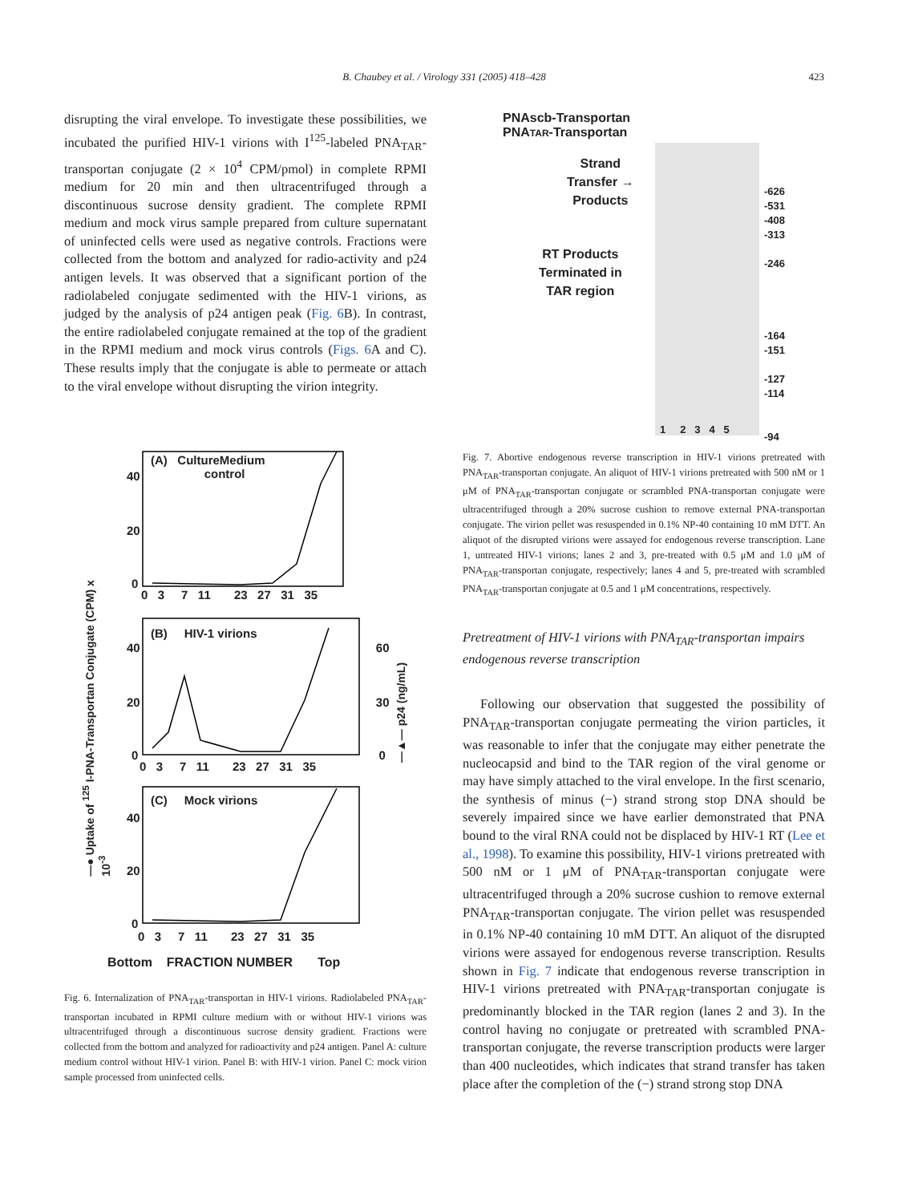B. Chaubey et al. / Virology 331 (2005) 418–428 423
disrupting the viral envelope. To investigate these possibilities, we incubated the purified HIV-1 virions with I<sup>125</sup>-labeled PNA<sub>TAR</sub>-transportan conjugate (2 × 10<sup>4</sup> CPM/pmol) in complete RPMI medium for 20 min and then ultracentrifuged through a discontinuous sucrose density gradient. The complete RPMI medium and mock virus sample prepared from culture supernatant of uninfected cells were used as negative controls. Fractions were collected from the bottom and analyzed for radio-activity and p24 antigen levels. It was observed that a significant portion of the radiolabeled conjugate sedimented with the HIV-1 virions, as judged by the analysis of p24 antigen peak (Fig. 6 B). In contrast, the entire radiolabeled conjugate remained at the top of the gradient in the RPMI medium and mock virus controls (Figs. 6 A and C). These results imply that the conjugate is able to permeate or attach to the viral envelope without disrupting the virion integrity.
(A) CultureMedium
control
40
20
0
0 3 7 11 23 27 31 35
(B) HIV-1 virions
40 60
20 30
0 0
0 3 7 11 23 27 31 35
(C) Mock virions
40
20
0
0 3 7 11 23 27 31 35
Bottom FRACTION NUMBER Top
—● Uptake of <sup>125</sup> I-PNA-Transportan Conjugate (CPM) x 10<sup>-3</sup>
—▲— p24 (ng/mL)
Fig. 6. Internalization of PNA<sub>TAR</sub>-transportan in HIV-1 virions. Radiolabeled PNA<sub>TAR</sub>-transportan incubated in RPMI culture medium with or without HIV-1 virions was ultracentrifuged through a discontinuous sucrose density gradient. Fractions were collected from the bottom and analyzed for radioactivity and p24 antigen. Panel A: culture medium control without HIV-1 virion. Panel B: with HIV-1 virion. Panel C: mock virion sample processed from uninfected cells.
PNAscb-Transportan
PNATAR-Transportan
Strand
Transfer →
Products
RT Products
Terminated in
TAR region
-626
-531
-408
-313
-246
-164
-151
-127
-114
-94
1 2 3 4 5
Fig. 7. Abortive endogenous reverse transcription in HIV-1 virions pretreated with PNA<sub>TAR</sub>-transportan conjugate. An aliquot of HIV-1 virions pretreated with 500 nM or 1 μM of PNA<sub>TAR</sub>-transportan conjugate or scrambled PNA-transportan conjugate were ultracentrifuged through a 20% sucrose cushion to remove external PNA-transportan conjugate. The virion pellet was resuspended in 0.1% NP-40 containing 10 mM DTT. An aliquot of the disrupted virions were assayed for endogenous reverse transcription. Lane 1, untreated HIV-1 virions; lanes 2 and 3, pre-treated with 0.5 μM and 1.0 μM of PNA<sub>TAR</sub>-transportan conjugate, respectively; lanes 4 and 5, pre-treated with scrambled PNA<sub>TAR</sub>-transportan conjugate at 0.5 and 1 μM concentrations, respectively.
Pretreatment of HIV-1 virions with PNA<sub>TAR</sub>-transportan impairs endogenous reverse transcription
Following our observation that suggested the possibility of PNA<sub>TAR</sub>-transportan conjugate permeating the virion particles, it was reasonable to infer that the conjugate may either penetrate the nucleocapsid and bind to the TAR region of the viral genome or may have simply attached to the viral envelope. In the first scenario, the synthesis of minus (−) strand strong stop DNA should be severely impaired since we have earlier demonstrated that PNA bound to the viral RNA could not be displaced by HIV-1 RT (Lee et al., 1998). To examine this possibility, HIV-1 virions pretreated with 500 nM or 1 μM of PNA<sub>TAR</sub>-transportan conjugate were ultracentrifuged through a 20% sucrose cushion to remove external PNA<sub>TAR</sub>-transportan conjugate. The virion pellet was resuspended in 0.1% NP-40 containing 10 mM DTT. An aliquot of the disrupted virions were assayed for endogenous reverse transcription. Results shown in Fig. 7 indicate that endogenous reverse transcription in HIV-1 virions pretreated with PNA<sub>TAR</sub>-transportan conjugate is predominantly blocked in the TAR region (lanes 2 and 3). In the control having no conjugate or pretreated with scrambled PNA-transportan conjugate, the reverse transcription products were larger than 400 nucleotides, which indicates that strand transfer has taken place after the completion of the (−) strand strong stop DNA